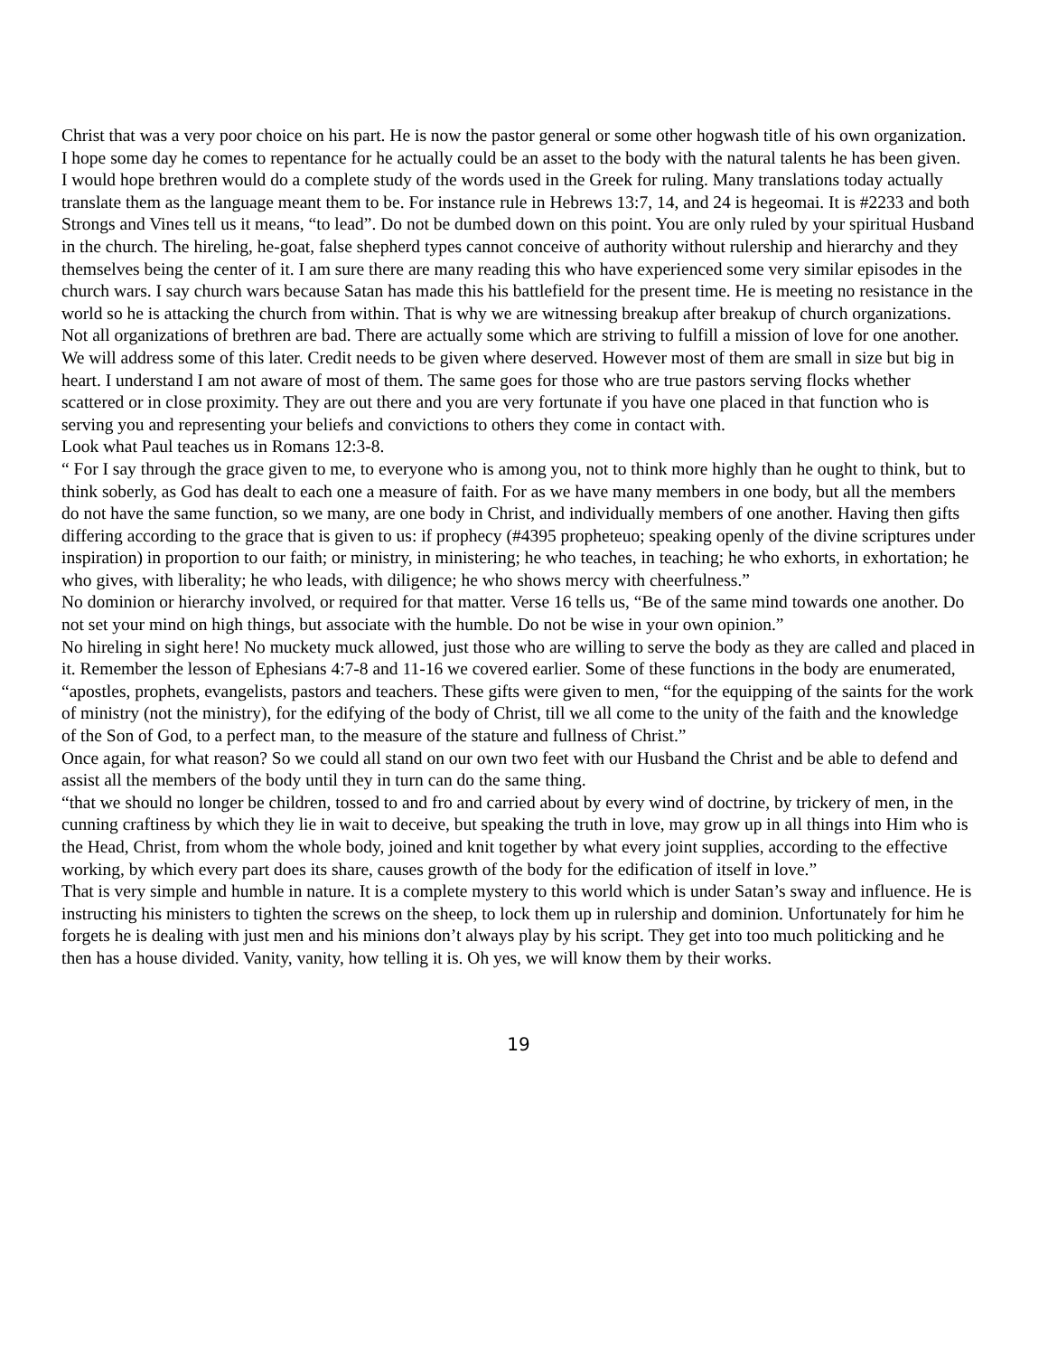Christ that was a very poor choice on his part. He is now the pastor general or some other hogwash title of his own organization. I hope some day he comes to repentance for he actually could be an asset to the body with the natural talents he has been given.
I would hope brethren would do a complete study of the words used in the Greek for ruling. Many translations today actually translate them as the language meant them to be. For instance rule in Hebrews 13:7, 14, and 24 is hegeomai. It is #2233 and both Strongs and Vines tell us it means, “to lead”. Do not be dumbed down on this point. You are only ruled by your spiritual Husband in the church. The hireling, he-goat, false shepherd types cannot conceive of authority without rulership and hierarchy and they themselves being the center of it. I am sure there are many reading this who have experienced some very similar episodes in the church wars. I say church wars because Satan has made this his battlefield for the present time. He is meeting no resistance in the world so he is attacking the church from within. That is why we are witnessing breakup after breakup of church organizations. Not all organizations of brethren are bad. There are actually some which are striving to fulfill a mission of love for one another. We will address some of this later. Credit needs to be given where deserved. However most of them are small in size but big in heart. I understand I am not aware of most of them. The same goes for those who are true pastors serving flocks whether scattered or in close proximity. They are out there and you are very fortunate if you have one placed in that function who is serving you and representing your beliefs and convictions to others they come in contact with.
Look what Paul teaches us in Romans 12:3-8.
“ For I say through the grace given to me, to everyone who is among you, not to think more highly than he ought to think, but to think soberly, as God has dealt to each one a measure of faith. For as we have many members in one body, but all the members do not have the same function, so we many, are one body in Christ, and individually members of one another. Having then gifts differing according to the grace that is given to us: if prophecy (#4395 propheteuo; speaking openly of the divine scriptures under inspiration) in proportion to our faith; or ministry, in ministering; he who teaches, in teaching; he who exhorts, in exhortation; he who gives, with liberality; he who leads, with diligence; he who shows mercy with cheerfulness.”
No dominion or hierarchy involved, or required for that matter. Verse 16 tells us, “Be of the same mind towards one another. Do not set your mind on high things, but associate with the humble. Do not be wise in your own opinion.”
No hireling in sight here! No muckety muck allowed, just those who are willing to serve the body as they are called and placed in it. Remember the lesson of Ephesians 4:7-8 and 11-16 we covered earlier. Some of these functions in the body are enumerated, “apostles, prophets, evangelists, pastors and teachers. These gifts were given to men, “for the equipping of the saints for the work of ministry (not the ministry), for the edifying of the body of Christ, till we all come to the unity of the faith and the knowledge of the Son of God, to a perfect man, to the measure of the stature and fullness of Christ.”
Once again, for what reason? So we could all stand on our own two feet with our Husband the Christ and be able to defend and assist all the members of the body until they in turn can do the same thing.
“that we should no longer be children, tossed to and fro and carried about by every wind of doctrine, by trickery of men, in the cunning craftiness by which they lie in wait to deceive, but speaking the truth in love, may grow up in all things into Him who is the Head, Christ, from whom the whole body, joined and knit together by what every joint supplies, according to the effective working, by which every part does its share, causes growth of the body for the edification of itself in love.”
That is very simple and humble in nature. It is a complete mystery to this world which is under Satan’s sway and influence. He is instructing his ministers to tighten the screws on the sheep, to lock them up in rulership and dominion. Unfortunately for him he forgets he is dealing with just men and his minions don’t always play by his script. They get into too much politicking and he then has a house divided. Vanity, vanity, how telling it is. Oh yes, we will know them by their works.
19